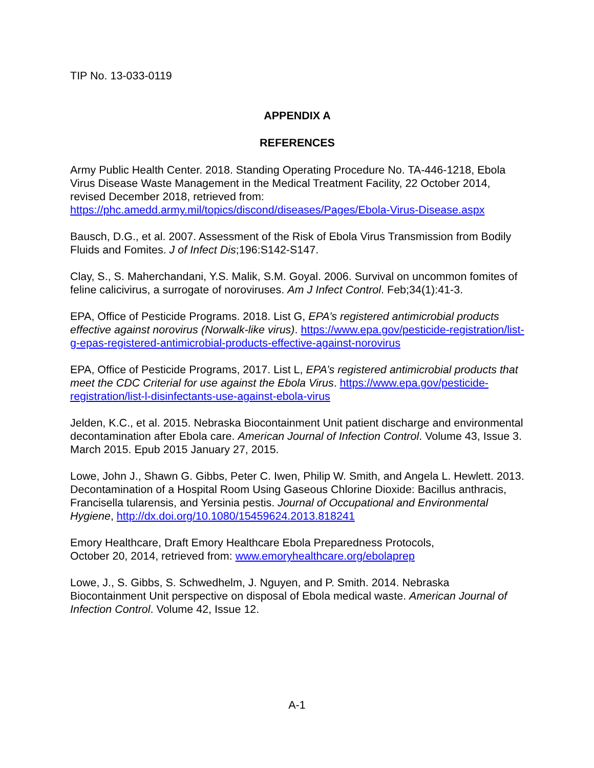TIP No. 13-033-0119
APPENDIX A
REFERENCES
Army Public Health Center. 2018. Standing Operating Procedure No. TA-446-1218, Ebola Virus Disease Waste Management in the Medical Treatment Facility, 22 October 2014, revised December 2018, retrieved from: https://phc.amedd.army.mil/topics/discond/diseases/Pages/Ebola-Virus-Disease.aspx
Bausch, D.G., et al. 2007. Assessment of the Risk of Ebola Virus Transmission from Bodily Fluids and Fomites. J of Infect Dis;196:S142-S147.
Clay, S., S. Maherchandani, Y.S. Malik, S.M. Goyal. 2006. Survival on uncommon fomites of feline calicivirus, a surrogate of noroviruses. Am J Infect Control. Feb;34(1):41-3.
EPA, Office of Pesticide Programs. 2018. List G, EPA’s registered antimicrobial products effective against norovirus (Norwalk-like virus). https://www.epa.gov/pesticide-registration/list-g-epas-registered-antimicrobial-products-effective-against-norovirus
EPA, Office of Pesticide Programs, 2017. List L, EPA’s registered antimicrobial products that meet the CDC Criterial for use against the Ebola Virus. https://www.epa.gov/pesticide-registration/list-l-disinfectants-use-against-ebola-virus
Jelden, K.C., et al. 2015. Nebraska Biocontainment Unit patient discharge and environmental decontamination after Ebola care. American Journal of Infection Control. Volume 43, Issue 3. March 2015. Epub 2015 January 27, 2015.
Lowe, John J., Shawn G. Gibbs, Peter C. Iwen, Philip W. Smith, and Angela L. Hewlett. 2013. Decontamination of a Hospital Room Using Gaseous Chlorine Dioxide: Bacillus anthracis, Francisella tularensis, and Yersinia pestis. Journal of Occupational and Environmental Hygiene, http://dx.doi.org/10.1080/15459624.2013.818241
Emory Healthcare, Draft Emory Healthcare Ebola Preparedness Protocols,
October 20, 2014, retrieved from: www.emoryhealthcare.org/ebolaprep
Lowe, J., S. Gibbs, S. Schwedhelm, J. Nguyen, and P. Smith. 2014. Nebraska Biocontainment Unit perspective on disposal of Ebola medical waste. American Journal of Infection Control. Volume 42, Issue 12.
A-1